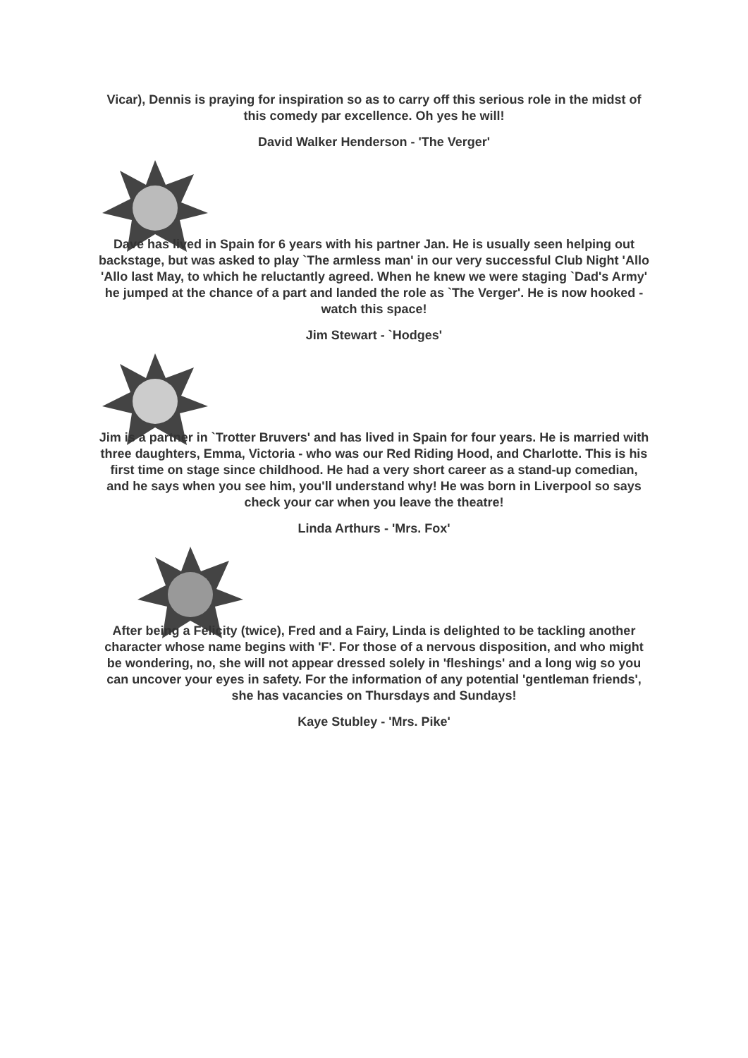Vicar), Dennis is praying for inspiration so as to carry off this serious role in the midst of this comedy par excellence. Oh yes he will!
David Walker Henderson - 'The Verger'
Dave has lived in Spain for 6 years with his partner Jan. He is usually seen helping out backstage, but was asked to play `The armless man' in our very successful Club Night 'Allo 'Allo last May, to which he reluctantly agreed. When he knew we were staging `Dad's Army' he jumped at the chance of a part and landed the role as `The Verger'. He is now hooked - watch this space!
Jim Stewart - `Hodges'
Jim is a partner in `Trotter Bruvers' and has lived in Spain for four years. He is married with three daughters, Emma, Victoria - who was our Red Riding Hood, and Charlotte. This is his first time on stage since childhood. He had a very short career as a stand-up comedian, and he says when you see him, you'll understand why! He was born in Liverpool so says check your car when you leave the theatre!
Linda Arthurs - 'Mrs. Fox'
After being a Felicity (twice), Fred and a Fairy, Linda is delighted to be tackling another character whose name begins with 'F'. For those of a nervous disposition, and who might be wondering, no, she will not appear dressed solely in 'fleshings' and a long wig so you can uncover your eyes in safety. For the information of any potential 'gentleman friends', she has vacancies on Thursdays and Sundays!
Kaye Stubley - 'Mrs. Pike'